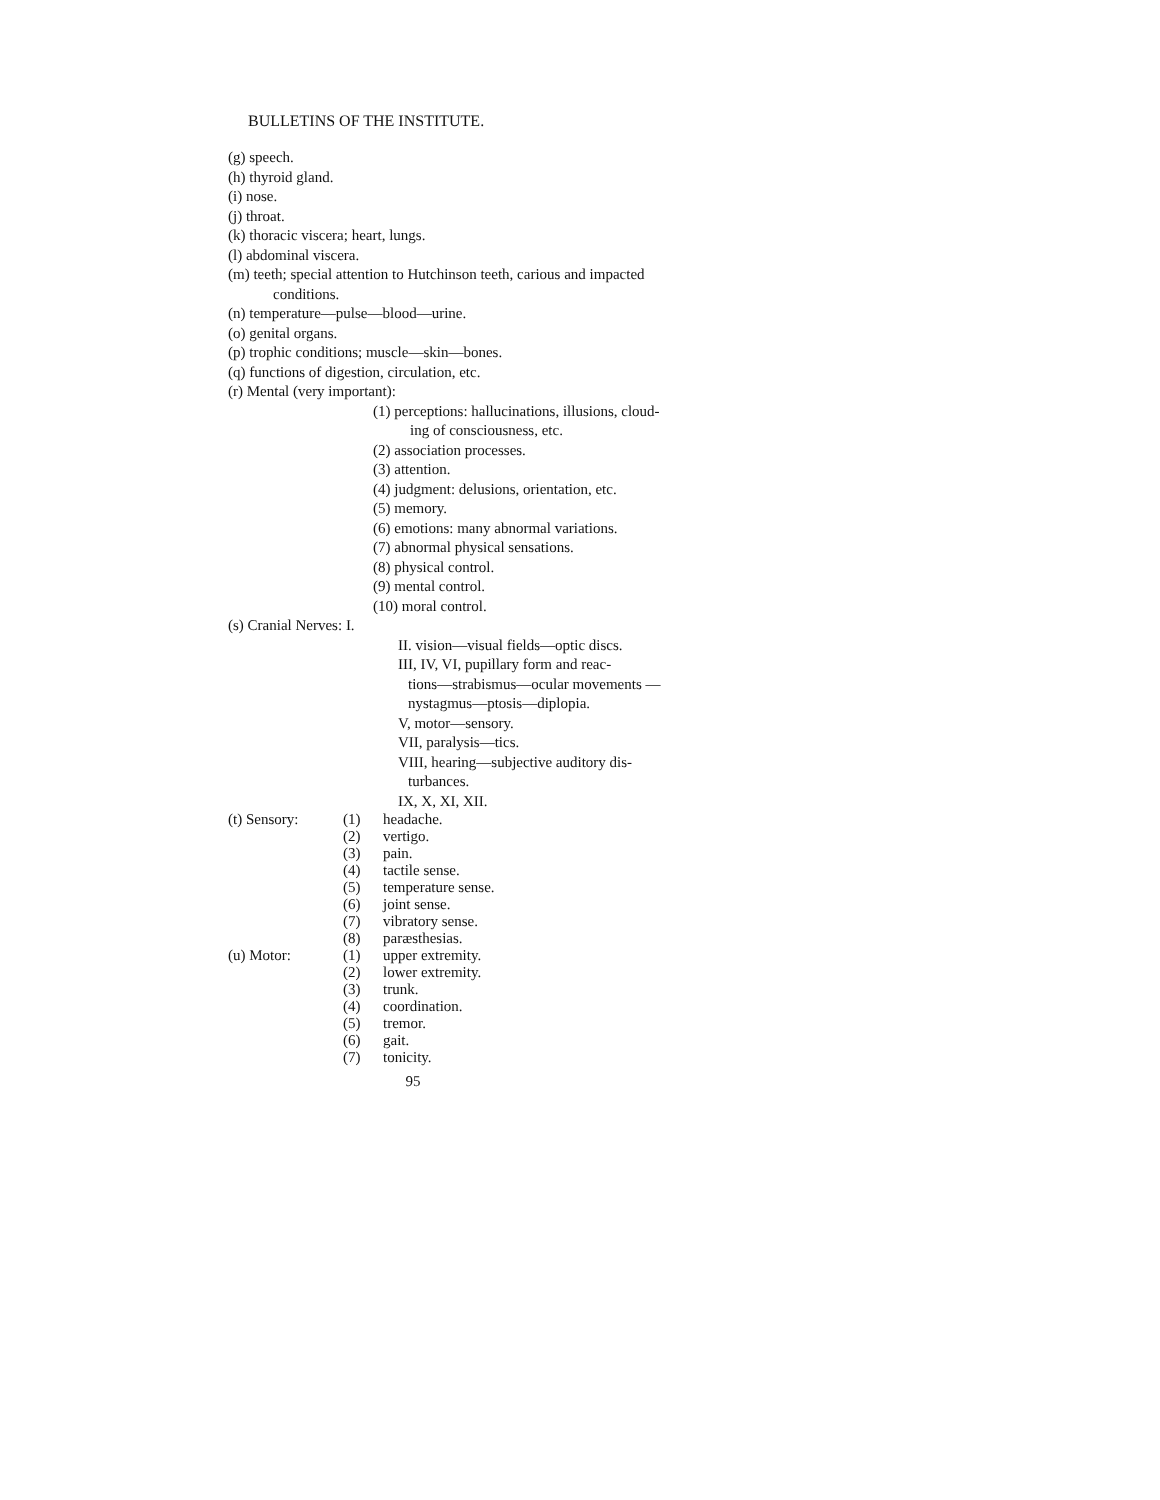BULLETINS OF THE INSTITUTE.
(g) speech.
(h) thyroid gland.
(i) nose.
(j) throat.
(k) thoracic viscera; heart, lungs.
(l) abdominal viscera.
(m) teeth; special attention to Hutchinson teeth, carious and impacted conditions.
(n) temperature—pulse—blood—urine.
(o) genital organs.
(p) trophic conditions; muscle—skin—bones.
(q) functions of digestion, circulation, etc.
(r) Mental (very important):
(1) perceptions: hallucinations, illusions, cloud-
ing of consciousness, etc.
(2) association processes.
(3) attention.
(4) judgment: delusions, orientation, etc.
(5) memory.
(6) emotions: many abnormal variations.
(7) abnormal physical sensations.
(8) physical control.
(9) mental control.
(10) moral control.
(s) Cranial Nerves: I.
II. vision—visual fields—optic discs.
III, IV, VI, pupillary form and reac-
tions—strabismus—ocular movements —nystagmus—ptosis—diplopia.
V, motor—sensory.
VII, paralysis—tics.
VIII, hearing—subjective auditory dis-
turbances.
IX, X, XI, XII.
(t) Sensory: (1) headache.
(2) vertigo.
(3) pain.
(4) tactile sense.
(5) temperature sense.
(6) joint sense.
(7) vibratory sense.
(8) paræsthesias.
(u) Motor: (1) upper extremity.
(2) lower extremity.
(3) trunk.
(4) coordination.
(5) tremor.
(6) gait.
(7) tonicity.
95